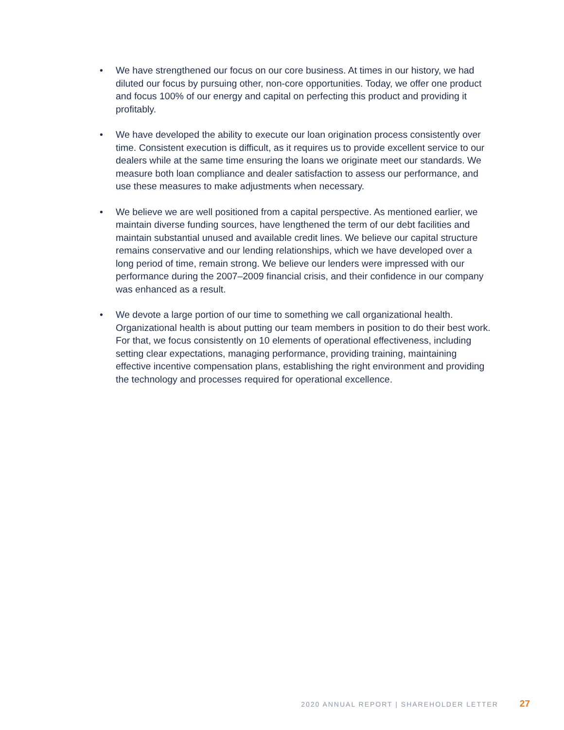• We have strengthened our focus on our core business. At times in our history, we had diluted our focus by pursuing other, non-core opportunities. Today, we offer one product and focus 100% of our energy and capital on perfecting this product and providing it profitably.
• We have developed the ability to execute our loan origination process consistently over time. Consistent execution is difficult, as it requires us to provide excellent service to our dealers while at the same time ensuring the loans we originate meet our standards. We measure both loan compliance and dealer satisfaction to assess our performance, and use these measures to make adjustments when necessary.
• We believe we are well positioned from a capital perspective. As mentioned earlier, we maintain diverse funding sources, have lengthened the term of our debt facilities and maintain substantial unused and available credit lines. We believe our capital structure remains conservative and our lending relationships, which we have developed over a long period of time, remain strong. We believe our lenders were impressed with our performance during the 2007–2009 financial crisis, and their confidence in our company was enhanced as a result.
• We devote a large portion of our time to something we call organizational health. Organizational health is about putting our team members in position to do their best work. For that, we focus consistently on 10 elements of operational effectiveness, including setting clear expectations, managing performance, providing training, maintaining effective incentive compensation plans, establishing the right environment and providing the technology and processes required for operational excellence.
2020 ANNUAL REPORT | SHAREHOLDER LETTER 27